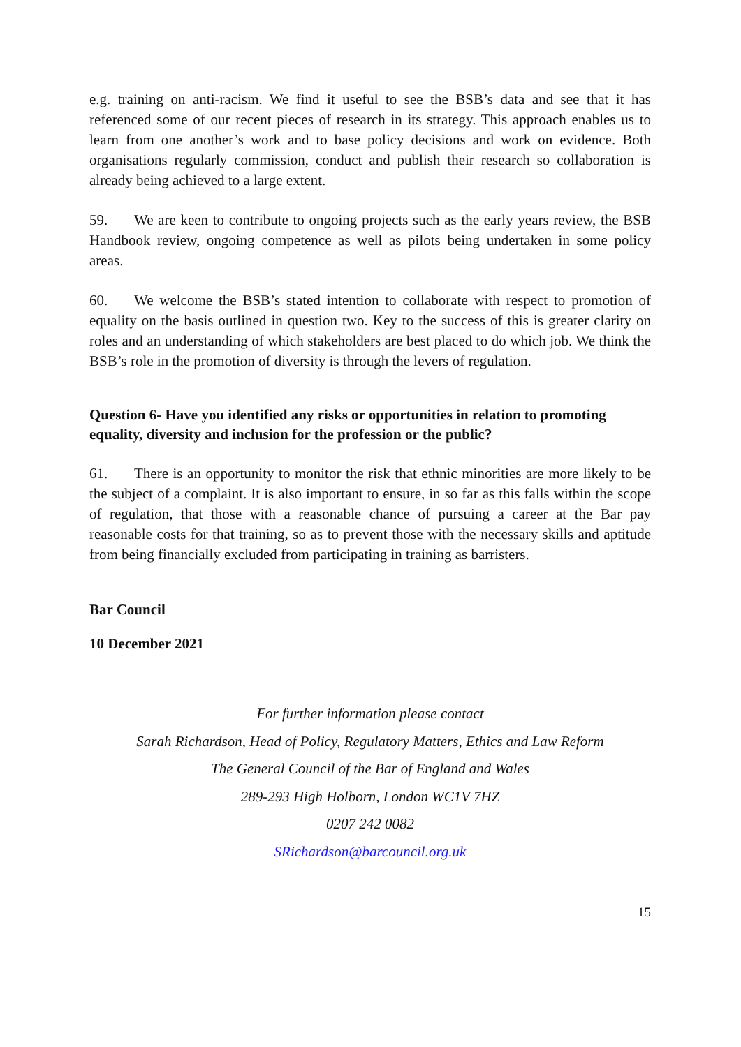e.g. training on anti-racism. We find it useful to see the BSB’s data and see that it has referenced some of our recent pieces of research in its strategy. This approach enables us to learn from one another’s work and to base policy decisions and work on evidence. Both organisations regularly commission, conduct and publish their research so collaboration is already being achieved to a large extent.
59. We are keen to contribute to ongoing projects such as the early years review, the BSB Handbook review, ongoing competence as well as pilots being undertaken in some policy areas.
60. We welcome the BSB’s stated intention to collaborate with respect to promotion of equality on the basis outlined in question two. Key to the success of this is greater clarity on roles and an understanding of which stakeholders are best placed to do which job. We think the BSB’s role in the promotion of diversity is through the levers of regulation.
Question 6- Have you identified any risks or opportunities in relation to promoting equality, diversity and inclusion for the profession or the public?
61. There is an opportunity to monitor the risk that ethnic minorities are more likely to be the subject of a complaint. It is also important to ensure, in so far as this falls within the scope of regulation, that those with a reasonable chance of pursuing a career at the Bar pay reasonable costs for that training, so as to prevent those with the necessary skills and aptitude from being financially excluded from participating in training as barristers.
Bar Council
10 December 2021
For further information please contact
Sarah Richardson, Head of Policy, Regulatory Matters, Ethics and Law Reform
The General Council of the Bar of England and Wales
289-293 High Holborn, London WC1V 7HZ
0207 242 0082
SRichardson@barcouncil.org.uk
15